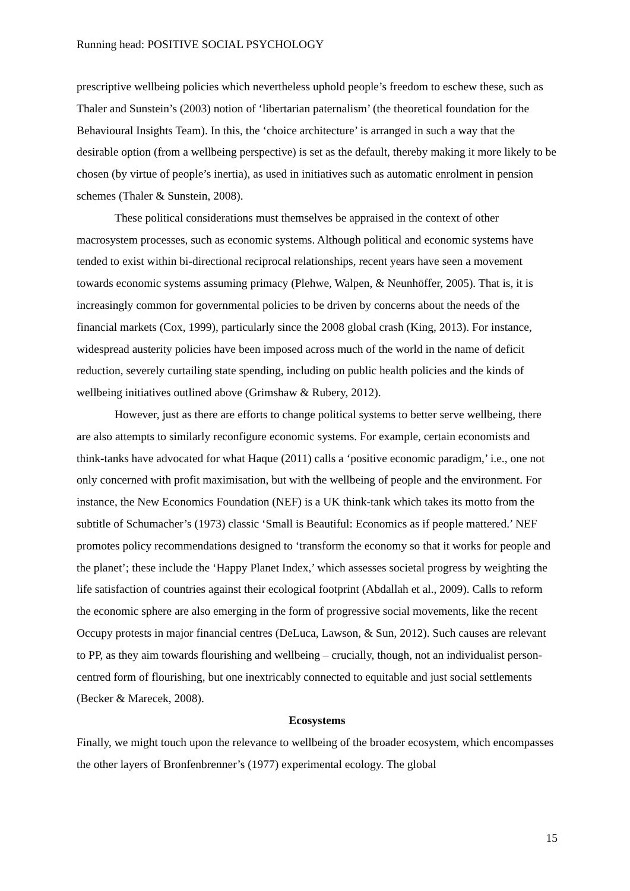Running head: POSITIVE SOCIAL PSYCHOLOGY
prescriptive wellbeing policies which nevertheless uphold people’s freedom to eschew these, such as Thaler and Sunstein’s (2003) notion of ‘libertarian paternalism’ (the theoretical foundation for the Behavioural Insights Team). In this, the ‘choice architecture’ is arranged in such a way that the desirable option (from a wellbeing perspective) is set as the default, thereby making it more likely to be chosen (by virtue of people’s inertia), as used in initiatives such as automatic enrolment in pension schemes (Thaler & Sunstein, 2008).
These political considerations must themselves be appraised in the context of other macrosystem processes, such as economic systems. Although political and economic systems have tended to exist within bi-directional reciprocal relationships, recent years have seen a movement towards economic systems assuming primacy (Plehwe, Walpen, & Neunhöffer, 2005). That is, it is increasingly common for governmental policies to be driven by concerns about the needs of the financial markets (Cox, 1999), particularly since the 2008 global crash (King, 2013). For instance, widespread austerity policies have been imposed across much of the world in the name of deficit reduction, severely curtailing state spending, including on public health policies and the kinds of wellbeing initiatives outlined above (Grimshaw & Rubery, 2012).
However, just as there are efforts to change political systems to better serve wellbeing, there are also attempts to similarly reconfigure economic systems. For example, certain economists and think-tanks have advocated for what Haque (2011) calls a ‘positive economic paradigm,’ i.e., one not only concerned with profit maximisation, but with the wellbeing of people and the environment. For instance, the New Economics Foundation (NEF) is a UK think-tank which takes its motto from the subtitle of Schumacher’s (1973) classic ‘Small is Beautiful: Economics as if people mattered.’ NEF promotes policy recommendations designed to ‘transform the economy so that it works for people and the planet’; these include the ‘Happy Planet Index,’ which assesses societal progress by weighting the life satisfaction of countries against their ecological footprint (Abdallah et al., 2009). Calls to reform the economic sphere are also emerging in the form of progressive social movements, like the recent Occupy protests in major financial centres (DeLuca, Lawson, & Sun, 2012). Such causes are relevant to PP, as they aim towards flourishing and wellbeing – crucially, though, not an individualist person-centred form of flourishing, but one inextricably connected to equitable and just social settlements (Becker & Marecek, 2008).
Ecosystems
Finally, we might touch upon the relevance to wellbeing of the broader ecosystem, which encompasses the other layers of Bronfenbrenner’s (1977) experimental ecology. The global
15